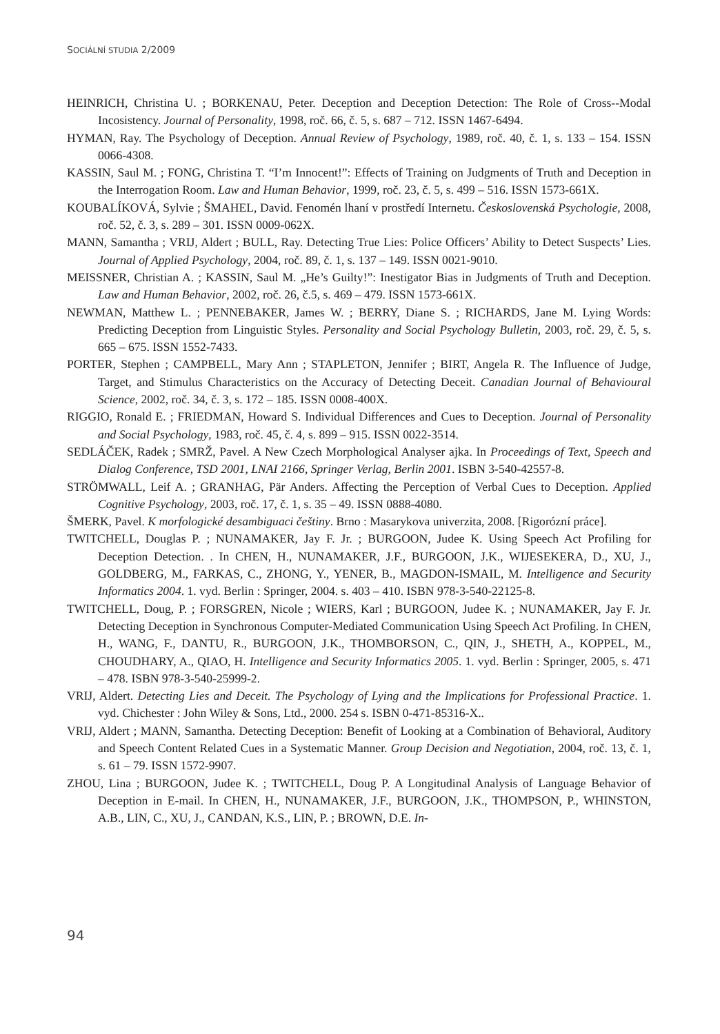SOCIÁLNÍ STUDIA 2/2009
HEINRICH, Christina U. ; BORKENAU, Peter. Deception and Deception Detection: The Role of Cross--Modal Incosistency. Journal of Personality, 1998, roč. 66, č. 5, s. 687 – 712. ISSN 1467-6494.
HYMAN, Ray. The Psychology of Deception. Annual Review of Psychology, 1989, roč. 40, č. 1, s. 133 – 154. ISSN 0066-4308.
KASSIN, Saul M. ; FONG, Christina T. “I’m Innocent!”: Effects of Training on Judgments of Truth and Deception in the Interrogation Room. Law and Human Behavior, 1999, roč. 23, č. 5, s. 499 – 516. ISSN 1573-661X.
KOUBALÍKOVÁ, Sylvie ; ŠMAHEL, David. Fenomén lhaní v prostředí Internetu. Československá Psychologie, 2008, roč. 52, č. 3, s. 289 – 301. ISSN 0009-062X.
MANN, Samantha ; VRIJ, Aldert ; BULL, Ray. Detecting True Lies: Police Officers’ Ability to Detect Suspects’ Lies. Journal of Applied Psychology, 2004, roč. 89, č. 1, s. 137 – 149. ISSN 0021-9010.
MEISSNER, Christian A. ; KASSIN, Saul M. „He’s Guilty!”: Inestigator Bias in Judgments of Truth and Deception. Law and Human Behavior, 2002, roč. 26, č.5, s. 469 – 479. ISSN 1573-661X.
NEWMAN, Matthew L. ; PENNEBAKER, James W. ; BERRY, Diane S. ; RICHARDS, Jane M. Lying Words: Predicting Deception from Linguistic Styles. Personality and Social Psychology Bulletin, 2003, roč. 29, č. 5, s. 665 – 675. ISSN 1552-7433.
PORTER, Stephen ; CAMPBELL, Mary Ann ; STAPLETON, Jennifer ; BIRT, Angela R. The Influence of Judge, Target, and Stimulus Characteristics on the Accuracy of Detecting Deceit. Canadian Journal of Behavioural Science, 2002, roč. 34, č. 3, s. 172 – 185. ISSN 0008-400X.
RIGGIO, Ronald E. ; FRIEDMAN, Howard S. Individual Differences and Cues to Deception. Journal of Personality and Social Psychology, 1983, roč. 45, č. 4, s. 899 – 915. ISSN 0022-3514.
SEDLÁČEK, Radek ; SMRŽ, Pavel. A New Czech Morphological Analyser ajka. In Proceedings of Text, Speech and Dialog Conference, TSD 2001, LNAI 2166, Springer Verlag, Berlin 2001. ISBN 3-540-42557-8.
STRÖMWALL, Leif A. ; GRANHAG, Pär Anders. Affecting the Perception of Verbal Cues to Deception. Applied Cognitive Psychology, 2003, roč. 17, č. 1, s. 35 – 49. ISSN 0888-4080.
ŠMERK, Pavel. K morfologické desambiguaci češtiny. Brno : Masarykova univerzita, 2008. [Rigorózní práce].
TWITCHELL, Douglas P. ; NUNAMAKER, Jay F. Jr. ; BURGOON, Judee K. Using Speech Act Profiling for Deception Detection. . In CHEN, H., NUNAMAKER, J.F., BURGOON, J.K., WIJESEKERA, D., XU, J., GOLDBERG, M., FARKAS, C., ZHONG, Y., YENER, B., MAGDON-ISMAIL, M. Intelligence and Security Informatics 2004. 1. vyd. Berlin : Springer, 2004. s. 403 – 410. ISBN 978-3-540-22125-8.
TWITCHELL, Doug, P. ; FORSGREN, Nicole ; WIERS, Karl ; BURGOON, Judee K. ; NUNAMAKER, Jay F. Jr. Detecting Deception in Synchronous Computer-Mediated Communication Using Speech Act Profiling. In CHEN, H., WANG, F., DANTU, R., BURGOON, J.K., THOMBORSON, C., QIN, J., SHETH, A., KOPPEL, M., CHOUDHARY, A., QIAO, H. Intelligence and Security Informatics 2005. 1. vyd. Berlin : Springer, 2005, s. 471 – 478. ISBN 978-3-540-25999-2.
VRIJ, Aldert. Detecting Lies and Deceit. The Psychology of Lying and the Implications for Professional Practice. 1. vyd. Chichester : John Wiley & Sons, Ltd., 2000. 254 s. ISBN 0-471-85316-X..
VRIJ, Aldert ; MANN, Samantha. Detecting Deception: Benefit of Looking at a Combination of Behavioral, Auditory and Speech Content Related Cues in a Systematic Manner. Group Decision and Negotiation, 2004, roč. 13, č. 1, s. 61 – 79. ISSN 1572-9907.
ZHOU, Lina ; BURGOON, Judee K. ; TWITCHELL, Doug P. A Longitudinal Analysis of Language Behavior of Deception in E-mail. In CHEN, H., NUNAMAKER, J.F., BURGOON, J.K., THOMPSON, P., WHINSTON, A.B., LIN, C., XU, J., CANDAN, K.S., LIN, P. ; BROWN, D.E. In-
94